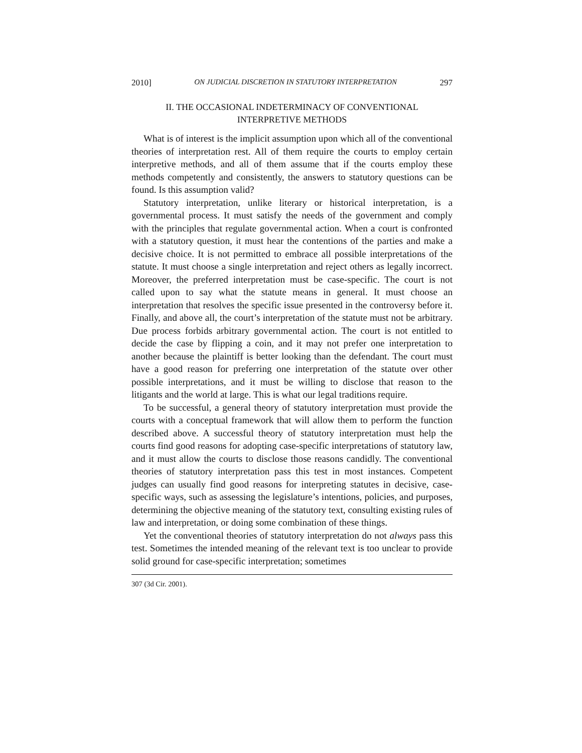2010] ON JUDICIAL DISCRETION IN STATUTORY INTERPRETATION 297
II. THE OCCASIONAL INDETERMINACY OF CONVENTIONAL
INTERPRETIVE METHODS
What is of interest is the implicit assumption upon which all of the conventional theories of interpretation rest. All of them require the courts to employ certain interpretive methods, and all of them assume that if the courts employ these methods competently and consistently, the answers to statutory questions can be found. Is this assumption valid?
Statutory interpretation, unlike literary or historical interpretation, is a governmental process. It must satisfy the needs of the government and comply with the principles that regulate governmental action. When a court is confronted with a statutory question, it must hear the contentions of the parties and make a decisive choice. It is not permitted to embrace all possible interpretations of the statute. It must choose a single interpretation and reject others as legally incorrect. Moreover, the preferred interpretation must be case-specific. The court is not called upon to say what the statute means in general. It must choose an interpretation that resolves the specific issue presented in the controversy before it. Finally, and above all, the court’s interpretation of the statute must not be arbitrary. Due process forbids arbitrary governmental action. The court is not entitled to decide the case by flipping a coin, and it may not prefer one interpretation to another because the plaintiff is better looking than the defendant. The court must have a good reason for preferring one interpretation of the statute over other possible interpretations, and it must be willing to disclose that reason to the litigants and the world at large. This is what our legal traditions require.
To be successful, a general theory of statutory interpretation must provide the courts with a conceptual framework that will allow them to perform the function described above. A successful theory of statutory interpretation must help the courts find good reasons for adopting case-specific interpretations of statutory law, and it must allow the courts to disclose those reasons candidly. The conventional theories of statutory interpretation pass this test in most instances. Competent judges can usually find good reasons for interpreting statutes in decisive, case-specific ways, such as assessing the legislature’s intentions, policies, and purposes, determining the objective meaning of the statutory text, consulting existing rules of law and interpretation, or doing some combination of these things.
Yet the conventional theories of statutory interpretation do not always pass this test. Sometimes the intended meaning of the relevant text is too unclear to provide solid ground for case-specific interpretation; sometimes
307 (3d Cir. 2001).